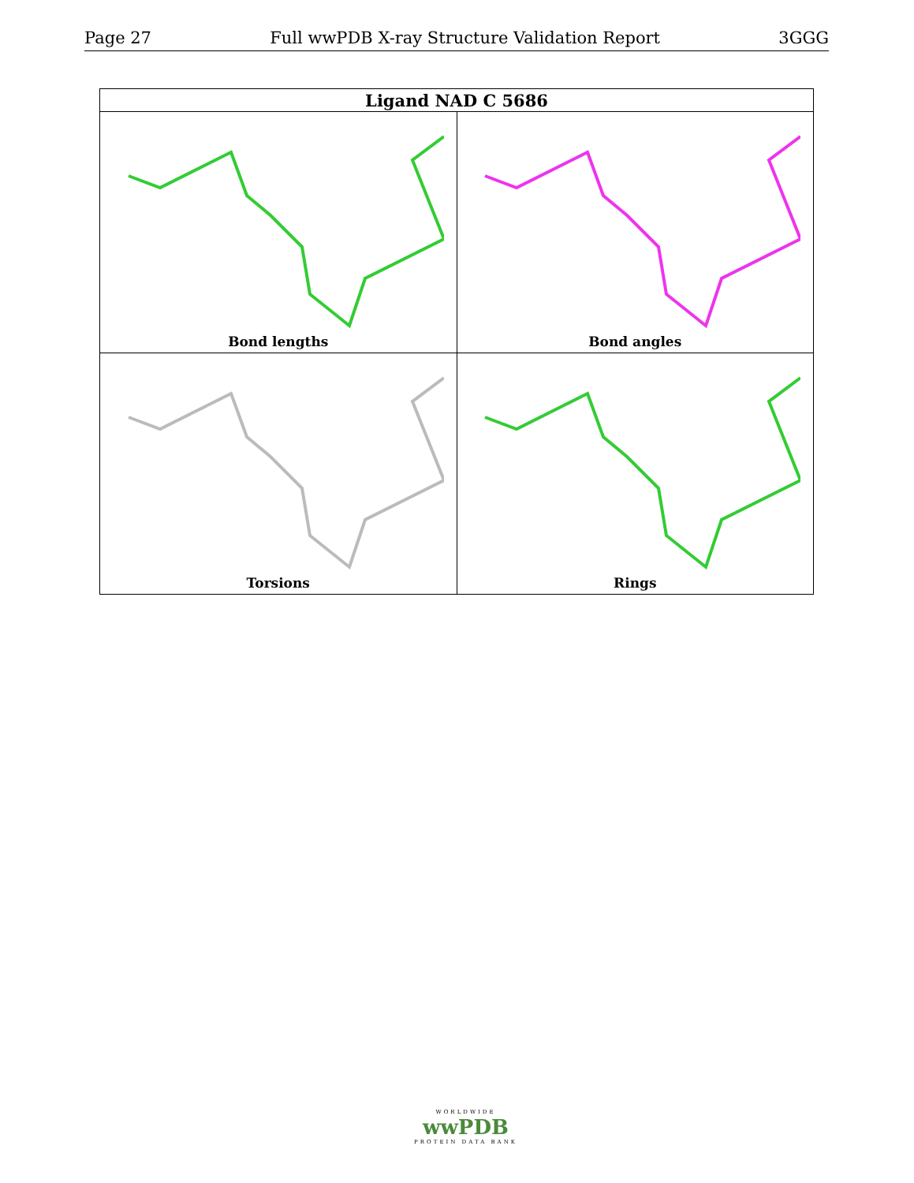Page 27 Full wwPDB X-ray Structure Validation Report 3GGG
| Ligand NAD C 5686 | |
| --- | --- |
| Bond lengths | Bond angles |
| Torsions | Rings |
WORLDWIDE
wwPDB
PROTEIN DATA BANK